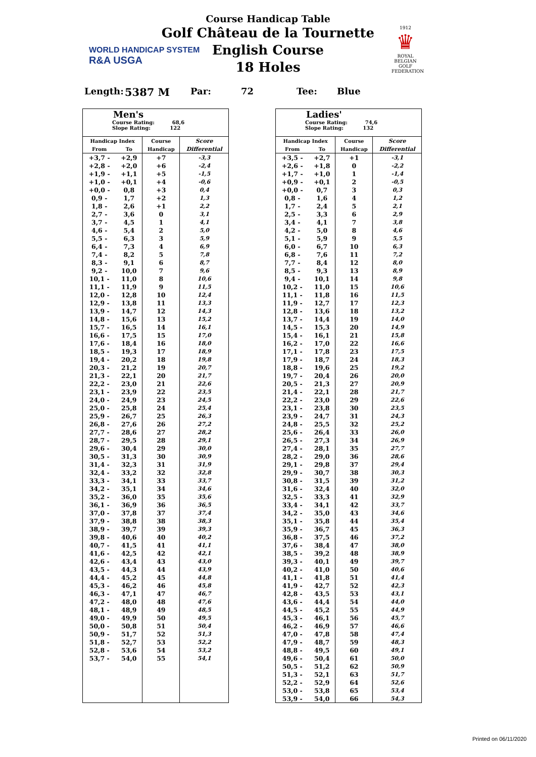Course Handicap Table
Golf Château de la Tournette
English Course
18 Holes
WORLD HANDICAP SYSTEM
R&A USGA
1912
♛
ROYAL BELGIAN GOLF FEDERATION
Length: 5387 M Par: 72 Tee: Blue
| Men's | | | |
| Course Rating: 68,6 Slope Rating: 122 | | | |
| Handicap Index | | Course | Score |
| From | To | Handicap | Differential |
| +3,7 - | +2,9 | +7 | -3,3 |
| +2,8 - | +2,0 | +6 | -2,4 |
| +1,9 - | +1,1 | +5 | -1,5 |
| +1,0 - | +0,1 | +4 | -0,6 |
| +0,0 - | 0,8 | +3 | 0,4 |
| 0,9 - | 1,7 | +2 | 1,3 |
| 1,8 - | 2,6 | +1 | 2,2 |
| 2,7 - | 3,6 | 0 | 3,1 |
| 3,7 - | 4,5 | 1 | 4,1 |
| 4,6 - | 5,4 | 2 | 5,0 |
| 5,5 - | 6,3 | 3 | 5,9 |
| 6,4 - | 7,3 | 4 | 6,9 |
| 7,4 - | 8,2 | 5 | 7,8 |
| 8,3 - | 9,1 | 6 | 8,7 |
| 9,2 - | 10,0 | 7 | 9,6 |
| 10,1 - | 11,0 | 8 | 10,6 |
| 11,1 - | 11,9 | 9 | 11,5 |
| 12,0 - | 12,8 | 10 | 12,4 |
| 12,9 - | 13,8 | 11 | 13,3 |
| 13,9 - | 14,7 | 12 | 14,3 |
| 14,8 - | 15,6 | 13 | 15,2 |
| 15,7 - | 16,5 | 14 | 16,1 |
| 16,6 - | 17,5 | 15 | 17,0 |
| 17,6 - | 18,4 | 16 | 18,0 |
| 18,5 - | 19,3 | 17 | 18,9 |
| 19,4 - | 20,2 | 18 | 19,8 |
| 20,3 - | 21,2 | 19 | 20,7 |
| 21,3 - | 22,1 | 20 | 21,7 |
| 22,2 - | 23,0 | 21 | 22,6 |
| 23,1 - | 23,9 | 22 | 23,5 |
| 24,0 - | 24,9 | 23 | 24,5 |
| 25,0 - | 25,8 | 24 | 25,4 |
| 25,9 - | 26,7 | 25 | 26,3 |
| 26,8 - | 27,6 | 26 | 27,2 |
| 27,7 - | 28,6 | 27 | 28,2 |
| 28,7 - | 29,5 | 28 | 29,1 |
| 29,6 - | 30,4 | 29 | 30,0 |
| 30,5 - | 31,3 | 30 | 30,9 |
| 31,4 - | 32,3 | 31 | 31,9 |
| 32,4 - | 33,2 | 32 | 32,8 |
| 33,3 - | 34,1 | 33 | 33,7 |
| 34,2 - | 35,1 | 34 | 34,6 |
| 35,2 - | 36,0 | 35 | 35,6 |
| 36,1 - | 36,9 | 36 | 36,5 |
| 37,0 - | 37,8 | 37 | 37,4 |
| 37,9 - | 38,8 | 38 | 38,3 |
| 38,9 - | 39,7 | 39 | 39,3 |
| 39,8 - | 40,6 | 40 | 40,2 |
| 40,7 - | 41,5 | 41 | 41,1 |
| 41,6 - | 42,5 | 42 | 42,1 |
| 42,6 - | 43,4 | 43 | 43,0 |
| 43,5 - | 44,3 | 44 | 43,9 |
| 44,4 - | 45,2 | 45 | 44,8 |
| 45,3 - | 46,2 | 46 | 45,8 |
| 46,3 - | 47,1 | 47 | 46,7 |
| 47,2 - | 48,0 | 48 | 47,6 |
| 48,1 - | 48,9 | 49 | 48,5 |
| 49,0 - | 49,9 | 50 | 49,5 |
| 50,0 - | 50,8 | 51 | 50,4 |
| 50,9 - | 51,7 | 52 | 51,3 |
| 51,8 - | 52,7 | 53 | 52,2 |
| 52,8 - | 53,6 | 54 | 53,2 |
| 53,7 - | 54,0 | 55 | 54,1 |
| Ladies' | | | |
| Course Rating: 74,6 Slope Rating: 132 | | | |
| Handicap Index | | Course | Score |
| From | To | Handicap | Differential |
| +3,5 - | +2,7 | +1 | -3,1 |
| +2,6 - | +1,8 | 0 | -2,2 |
| +1,7 - | +1,0 | 1 | -1,4 |
| +0,9 - | +0,1 | 2 | -0,5 |
| +0,0 - | 0,7 | 3 | 0,3 |
| 0,8 - | 1,6 | 4 | 1,2 |
| 1,7 - | 2,4 | 5 | 2,1 |
| 2,5 - | 3,3 | 6 | 2,9 |
| 3,4 - | 4,1 | 7 | 3,8 |
| 4,2 - | 5,0 | 8 | 4,6 |
| 5,1 - | 5,9 | 9 | 5,5 |
| 6,0 - | 6,7 | 10 | 6,3 |
| 6,8 - | 7,6 | 11 | 7,2 |
| 7,7 - | 8,4 | 12 | 8,0 |
| 8,5 - | 9,3 | 13 | 8,9 |
| 9,4 - | 10,1 | 14 | 9,8 |
| 10,2 - | 11,0 | 15 | 10,6 |
| 11,1 - | 11,8 | 16 | 11,5 |
| 11,9 - | 12,7 | 17 | 12,3 |
| 12,8 - | 13,6 | 18 | 13,2 |
| 13,7 - | 14,4 | 19 | 14,0 |
| 14,5 - | 15,3 | 20 | 14,9 |
| 15,4 - | 16,1 | 21 | 15,8 |
| 16,2 - | 17,0 | 22 | 16,6 |
| 17,1 - | 17,8 | 23 | 17,5 |
| 17,9 - | 18,7 | 24 | 18,3 |
| 18,8 - | 19,6 | 25 | 19,2 |
| 19,7 - | 20,4 | 26 | 20,0 |
| 20,5 - | 21,3 | 27 | 20,9 |
| 21,4 - | 22,1 | 28 | 21,7 |
| 22,2 - | 23,0 | 29 | 22,6 |
| 23,1 - | 23,8 | 30 | 23,5 |
| 23,9 - | 24,7 | 31 | 24,3 |
| 24,8 - | 25,5 | 32 | 25,2 |
| 25,6 - | 26,4 | 33 | 26,0 |
| 26,5 - | 27,3 | 34 | 26,9 |
| 27,4 - | 28,1 | 35 | 27,7 |
| 28,2 - | 29,0 | 36 | 28,6 |
| 29,1 - | 29,8 | 37 | 29,4 |
| 29,9 - | 30,7 | 38 | 30,3 |
| 30,8 - | 31,5 | 39 | 31,2 |
| 31,6 - | 32,4 | 40 | 32,0 |
| 32,5 - | 33,3 | 41 | 32,9 |
| 33,4 - | 34,1 | 42 | 33,7 |
| 34,2 - | 35,0 | 43 | 34,6 |
| 35,1 - | 35,8 | 44 | 35,4 |
| 35,9 - | 36,7 | 45 | 36,3 |
| 36,8 - | 37,5 | 46 | 37,2 |
| 37,6 - | 38,4 | 47 | 38,0 |
| 38,5 - | 39,2 | 48 | 38,9 |
| 39,3 - | 40,1 | 49 | 39,7 |
| 40,2 - | 41,0 | 50 | 40,6 |
| 41,1 - | 41,8 | 51 | 41,4 |
| 41,9 - | 42,7 | 52 | 42,3 |
| 42,8 - | 43,5 | 53 | 43,1 |
| 43,6 - | 44,4 | 54 | 44,0 |
| 44,5 - | 45,2 | 55 | 44,9 |
| 45,3 - | 46,1 | 56 | 45,7 |
| 46,2 - | 46,9 | 57 | 46,6 |
| 47,0 - | 47,8 | 58 | 47,4 |
| 47,9 - | 48,7 | 59 | 48,3 |
| 48,8 - | 49,5 | 60 | 49,1 |
| 49,6 - | 50,4 | 61 | 50,0 |
| 50,5 - | 51,2 | 62 | 50,9 |
| 51,3 - | 52,1 | 63 | 51,7 |
| 52,2 - | 52,9 | 64 | 52,6 |
| 53,0 - | 53,8 | 65 | 53,4 |
| 53,9 - | 54,0 | 66 | 54,3 |
Printed on 06/11/2020